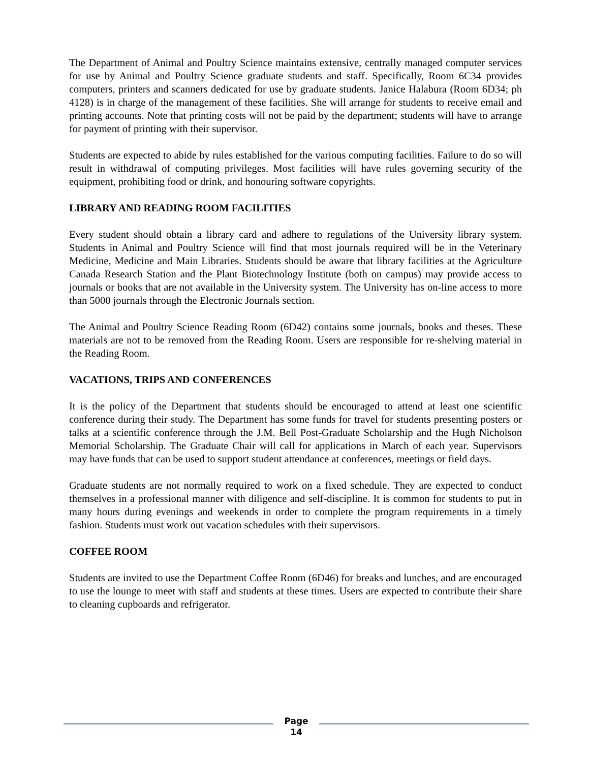The Department of Animal and Poultry Science maintains extensive, centrally managed computer services for use by Animal and Poultry Science graduate students and staff. Specifically, Room 6C34 provides computers, printers and scanners dedicated for use by graduate students. Janice Halabura (Room 6D34; ph 4128) is in charge of the management of these facilities. She will arrange for students to receive email and printing accounts. Note that printing costs will not be paid by the department; students will have to arrange for payment of printing with their supervisor.
Students are expected to abide by rules established for the various computing facilities. Failure to do so will result in withdrawal of computing privileges. Most facilities will have rules governing security of the equipment, prohibiting food or drink, and honouring software copyrights.
LIBRARY AND READING ROOM FACILITIES
Every student should obtain a library card and adhere to regulations of the University library system. Students in Animal and Poultry Science will find that most journals required will be in the Veterinary Medicine, Medicine and Main Libraries. Students should be aware that library facilities at the Agriculture Canada Research Station and the Plant Biotechnology Institute (both on campus) may provide access to journals or books that are not available in the University system. The University has on-line access to more than 5000 journals through the Electronic Journals section.
The Animal and Poultry Science Reading Room (6D42) contains some journals, books and theses. These materials are not to be removed from the Reading Room. Users are responsible for re-shelving material in the Reading Room.
VACATIONS, TRIPS AND CONFERENCES
It is the policy of the Department that students should be encouraged to attend at least one scientific conference during their study. The Department has some funds for travel for students presenting posters or talks at a scientific conference through the J.M. Bell Post-Graduate Scholarship and the Hugh Nicholson Memorial Scholarship. The Graduate Chair will call for applications in March of each year. Supervisors may have funds that can be used to support student attendance at conferences, meetings or field days.
Graduate students are not normally required to work on a fixed schedule. They are expected to conduct themselves in a professional manner with diligence and self-discipline. It is common for students to put in many hours during evenings and weekends in order to complete the program requirements in a timely fashion. Students must work out vacation schedules with their supervisors.
COFFEE ROOM
Students are invited to use the Department Coffee Room (6D46) for breaks and lunches, and are encouraged to use the lounge to meet with staff and students at these times. Users are expected to contribute their share to cleaning cupboards and refrigerator.
Page
14